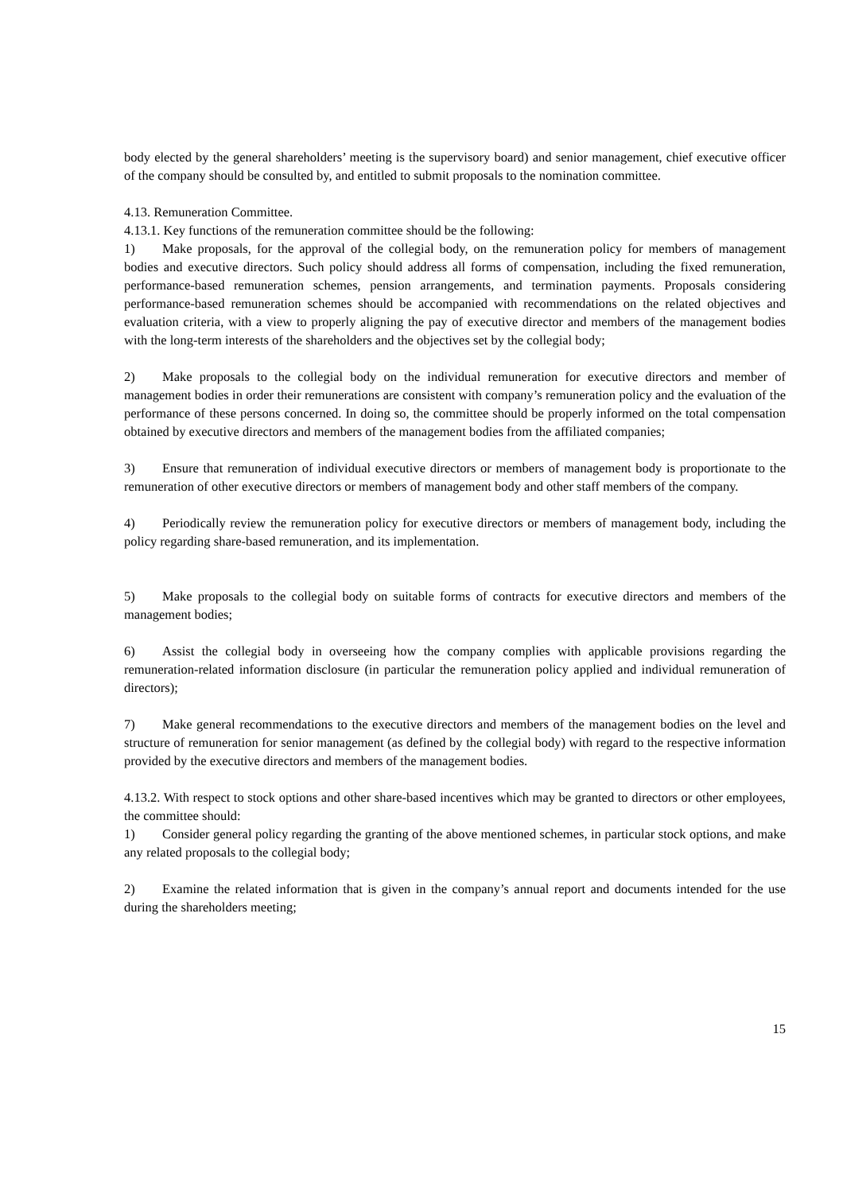body elected by the general shareholders’ meeting is the supervisory board) and senior management, chief executive officer of the company should be consulted by, and entitled to submit proposals to the nomination committee.
4.13. Remuneration Committee.
4.13.1. Key functions of the remuneration committee should be the following:
1) Make proposals, for the approval of the collegial body, on the remuneration policy for members of management bodies and executive directors. Such policy should address all forms of compensation, including the fixed remuneration, performance-based remuneration schemes, pension arrangements, and termination payments. Proposals considering performance-based remuneration schemes should be accompanied with recommendations on the related objectives and evaluation criteria, with a view to properly aligning the pay of executive director and members of the management bodies with the long-term interests of the shareholders and the objectives set by the collegial body;
2) Make proposals to the collegial body on the individual remuneration for executive directors and member of management bodies in order their remunerations are consistent with company’s remuneration policy and the evaluation of the performance of these persons concerned. In doing so, the committee should be properly informed on the total compensation obtained by executive directors and members of the management bodies from the affiliated companies;
3) Ensure that remuneration of individual executive directors or members of management body is proportionate to the remuneration of other executive directors or members of management body and other staff members of the company.
4) Periodically review the remuneration policy for executive directors or members of management body, including the policy regarding share-based remuneration, and its implementation.
5) Make proposals to the collegial body on suitable forms of contracts for executive directors and members of the management bodies;
6) Assist the collegial body in overseeing how the company complies with applicable provisions regarding the remuneration-related information disclosure (in particular the remuneration policy applied and individual remuneration of directors);
7) Make general recommendations to the executive directors and members of the management bodies on the level and structure of remuneration for senior management (as defined by the collegial body) with regard to the respective information provided by the executive directors and members of the management bodies.
4.13.2. With respect to stock options and other share-based incentives which may be granted to directors or other employees, the committee should:
1) Consider general policy regarding the granting of the above mentioned schemes, in particular stock options, and make any related proposals to the collegial body;
2) Examine the related information that is given in the company’s annual report and documents intended for the use during the shareholders meeting;
15